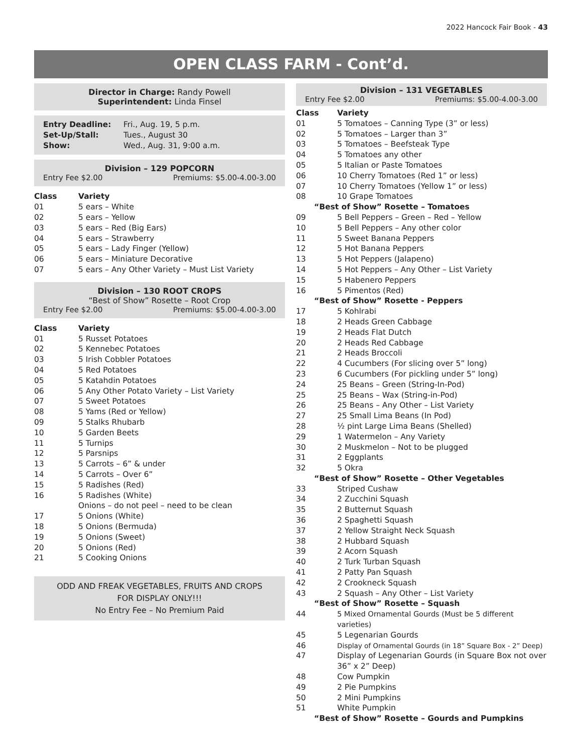2022 Hancock Fair Book - 43
OPEN CLASS FARM - Cont’d.
Director in Charge: Randy Powell
Superintendent: Linda Finsel
| Entry Deadline: | Fri., Aug. 19, 5 p.m. |
| Set-Up/Stall: | Tues., August 30 |
| Show: | Wed., Aug. 31, 9:00 a.m. |
Division – 129 POPCORN
Entry Fee $2.00 Premiums: $5.00-4.00-3.00
| Class | Variety |
| --- | --- |
| 01 | 5 ears – White |
| 02 | 5 ears – Yellow |
| 03 | 5 ears – Red (Big Ears) |
| 04 | 5 ears – Strawberry |
| 05 | 5 ears – Lady Finger (Yellow) |
| 06 | 5 ears – Miniature Decorative |
| 07 | 5 ears – Any Other Variety – Must List Variety |
Division – 130 ROOT CROPS
“Best of Show” Rosette – Root Crop
Entry Fee $2.00 Premiums: $5.00-4.00-3.00
| Class | Variety |
| --- | --- |
| 01 | 5 Russet Potatoes |
| 02 | 5 Kennebec Potatoes |
| 03 | 5 Irish Cobbler Potatoes |
| 04 | 5 Red Potatoes |
| 05 | 5 Katahdin Potatoes |
| 06 | 5 Any Other Potato Variety – List Variety |
| 07 | 5 Sweet Potatoes |
| 08 | 5 Yams (Red or Yellow) |
| 09 | 5 Stalks Rhubarb |
| 10 | 5 Garden Beets |
| 11 | 5 Turnips |
| 12 | 5 Parsnips |
| 13 | 5 Carrots – 6” & under |
| 14 | 5 Carrots – Over 6” |
| 15 | 5 Radishes (Red) |
| 16 | 5 Radishes (White) |
| | Onions – do not peel – need to be clean |
| 17 | 5 Onions (White) |
| 18 | 5 Onions (Bermuda) |
| 19 | 5 Onions (Sweet) |
| 20 | 5 Onions (Red) |
| 21 | 5 Cooking Onions |
ODD AND FREAK VEGETABLES, FRUITS AND CROPS
FOR DISPLAY ONLY!!!
No Entry Fee – No Premium Paid
Division – 131 VEGETABLES
Entry Fee $2.00 Premiums: $5.00-4.00-3.00
| Class | Variety |
| --- | --- |
| 01 | 5 Tomatoes – Canning Type (3” or less) |
| 02 | 5 Tomatoes – Larger than 3” |
| 03 | 5 Tomatoes – Beefsteak Type |
| 04 | 5 Tomatoes any other |
| 05 | 5 Italian or Paste Tomatoes |
| 06 | 10 Cherry Tomatoes (Red 1” or less) |
| 07 | 10 Cherry Tomatoes (Yellow 1” or less) |
| 08 | 10 Grape Tomatoes |
| “Best of Show” Rosette – Tomatoes | |
| 09 | 5 Bell Peppers – Green – Red – Yellow |
| 10 | 5 Bell Peppers – Any other color |
| 11 | 5 Sweet Banana Peppers |
| 12 | 5 Hot Banana Peppers |
| 13 | 5 Hot Peppers (Jalapeno) |
| 14 | 5 Hot Peppers – Any Other – List Variety |
| 15 | 5 Habenero Peppers |
| 16 | 5 Pimentos (Red) |
| “Best of Show” Rosette - Peppers | |
| 17 | 5 Kohlrabi |
| 18 | 2 Heads Green Cabbage |
| 19 | 2 Heads Flat Dutch |
| 20 | 2 Heads Red Cabbage |
| 21 | 2 Heads Broccoli |
| 22 | 4 Cucumbers (For slicing over 5” long) |
| 23 | 6 Cucumbers (For pickling under 5” long) |
| 24 | 25 Beans – Green (String-In-Pod) |
| 25 | 25 Beans – Wax (String-in-Pod) |
| 26 | 25 Beans – Any Other – List Variety |
| 27 | 25 Small Lima Beans (In Pod) |
| 28 | ½ pint Large Lima Beans (Shelled) |
| 29 | 1 Watermelon – Any Variety |
| 30 | 2 Muskmelon – Not to be plugged |
| 31 | 2 Eggplants |
| 32 | 5 Okra |
| “Best of Show” Rosette – Other Vegetables | |
| 33 | Striped Cushaw |
| 34 | 2 Zucchini Squash |
| 35 | 2 Butternut Squash |
| 36 | 2 Spaghetti Squash |
| 37 | 2 Yellow Straight Neck Squash |
| 38 | 2 Hubbard Squash |
| 39 | 2 Acorn Squash |
| 40 | 2 Turk Turban Squash |
| 41 | 2 Patty Pan Squash |
| 42 | 2 Crookneck Squash |
| 43 | 2 Squash – Any Other – List Variety |
| “Best of Show” Rosette – Squash | |
| 44 | 5 Mixed Ornamental Gourds (Must be 5 different varieties) |
| 45 | 5 Legenarian Gourds |
| 46 | Display of Ornamental Gourds (in 18” Square Box - 2” Deep) |
| 47 | Display of Legenarian Gourds (in Square Box not over 36” x 2” Deep) |
| 48 | Cow Pumpkin |
| 49 | 2 Pie Pumpkins |
| 50 | 2 Mini Pumpkins |
| 51 | White Pumpkin |
| “Best of Show” Rosette – Gourds and Pumpkins | |